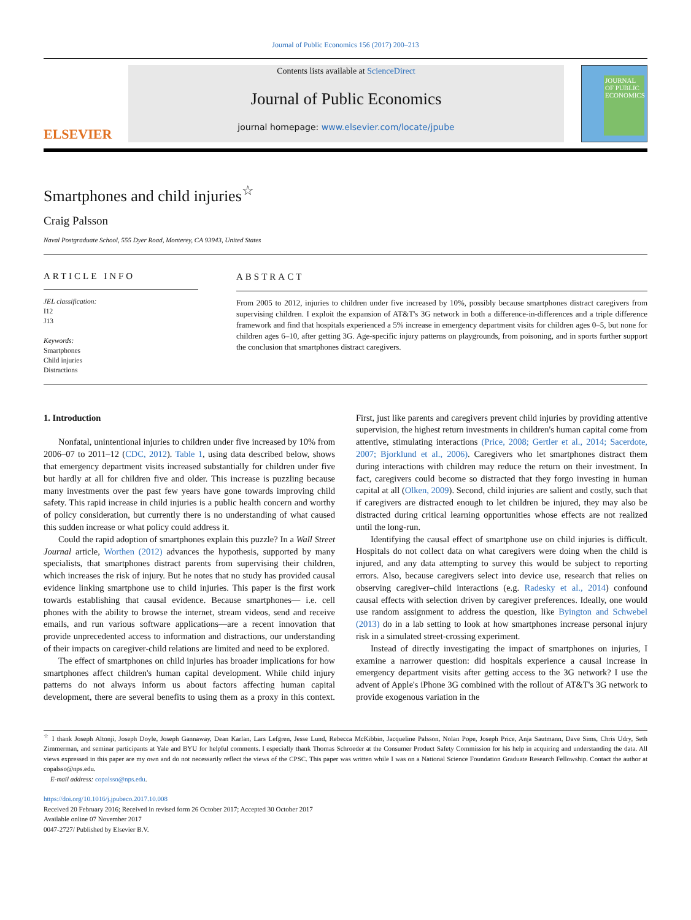Journal of Public Economics 156 (2017) 200–213
ELSEVIER
Contents lists available at ScienceDirect
Journal of Public Economics
journal homepage: www.elsevier.com/locate/jpube
JOURNAL OF PUBLIC ECONOMICS
Smartphones and child injuries<sup>☆</sup>
Craig Palsson
Naval Postgraduate School, 555 Dyer Road, Monterey, CA 93943, United States
ARTICLE INFO
JEL classification:
I12
J13
Keywords:
Smartphones
Child injuries
Distractions
ABSTRACT
From 2005 to 2012, injuries to children under five increased by 10%, possibly because smartphones distract caregivers from supervising children. I exploit the expansion of AT&T's 3G network in both a difference-in-differences and a triple difference framework and find that hospitals experienced a 5% increase in emergency department visits for children ages 0–5, but none for children ages 6–10, after getting 3G. Age-specific injury patterns on playgrounds, from poisoning, and in sports further support the conclusion that smartphones distract caregivers.
1. Introduction
Nonfatal, unintentional injuries to children under five increased by 10% from 2006–07 to 2011–12 (CDC, 2012). Table 1, using data described below, shows that emergency department visits increased substantially for children under five but hardly at all for children five and older. This increase is puzzling because many investments over the past few years have gone towards improving child safety. This rapid increase in child injuries is a public health concern and worthy of policy consideration, but currently there is no understanding of what caused this sudden increase or what policy could address it.
Could the rapid adoption of smartphones explain this puzzle? In a Wall Street Journal article, Worthen (2012) advances the hypothesis, supported by many specialists, that smartphones distract parents from supervising their children, which increases the risk of injury. But he notes that no study has provided causal evidence linking smartphone use to child injuries. This paper is the first work towards establishing that causal evidence. Because smartphones— i.e. cell phones with the ability to browse the internet, stream videos, send and receive emails, and run various software applications—are a recent innovation that provide unprecedented access to information and distractions, our understanding of their impacts on caregiver-child relations are limited and need to be explored.
The effect of smartphones on child injuries has broader implications for how smartphones affect children's human capital development. While child injury patterns do not always inform us about factors affecting human capital development, there are several benefits to using them as a proxy in this context. First, just like parents and caregivers prevent child injuries by providing attentive supervision, the highest return investments in children's human capital come from attentive, stimulating interactions (Price, 2008; Gertler et al., 2014; Sacerdote, 2007; Bjorklund et al., 2006). Caregivers who let smartphones distract them during interactions with children may reduce the return on their investment. In fact, caregivers could become so distracted that they forgo investing in human capital at all (Olken, 2009). Second, child injuries are salient and costly, such that if caregivers are distracted enough to let children be injured, they may also be distracted during critical learning opportunities whose effects are not realized until the long-run.
Identifying the causal effect of smartphone use on child injuries is difficult. Hospitals do not collect data on what caregivers were doing when the child is injured, and any data attempting to survey this would be subject to reporting errors. Also, because caregivers select into device use, research that relies on observing caregiver–child interactions (e.g. Radesky et al., 2014) confound causal effects with selection driven by caregiver preferences. Ideally, one would use random assignment to address the question, like Byington and Schwebel (2013) do in a lab setting to look at how smartphones increase personal injury risk in a simulated street-crossing experiment.
Instead of directly investigating the impact of smartphones on injuries, I examine a narrower question: did hospitals experience a causal increase in emergency department visits after getting access to the 3G network? I use the advent of Apple's iPhone 3G combined with the rollout of AT&T's 3G network to provide exogenous variation in the
<sup>☆</sup> I thank Joseph Altonji, Joseph Doyle, Joseph Gannaway, Dean Karlan, Lars Lefgren, Jesse Lund, Rebecca McKibbin, Jacqueline Palsson, Nolan Pope, Joseph Price, Anja Sautmann, Dave Sims, Chris Udry, Seth Zimmerman, and seminar participants at Yale and BYU for helpful comments. I especially thank Thomas Schroeder at the Consumer Product Safety Commission for his help in acquiring and understanding the data. All views expressed in this paper are my own and do not necessarily reflect the views of the CPSC. This paper was written while I was on a National Science Foundation Graduate Research Fellowship. Contact the author at copalsso@nps.edu.
E-mail address: copalsso@nps.edu.
https://doi.org/10.1016/j.jpubeco.2017.10.008
Received 20 February 2016; Received in revised form 26 October 2017; Accepted 30 October 2017
Available online 07 November 2017
0047-2727/ Published by Elsevier B.V.